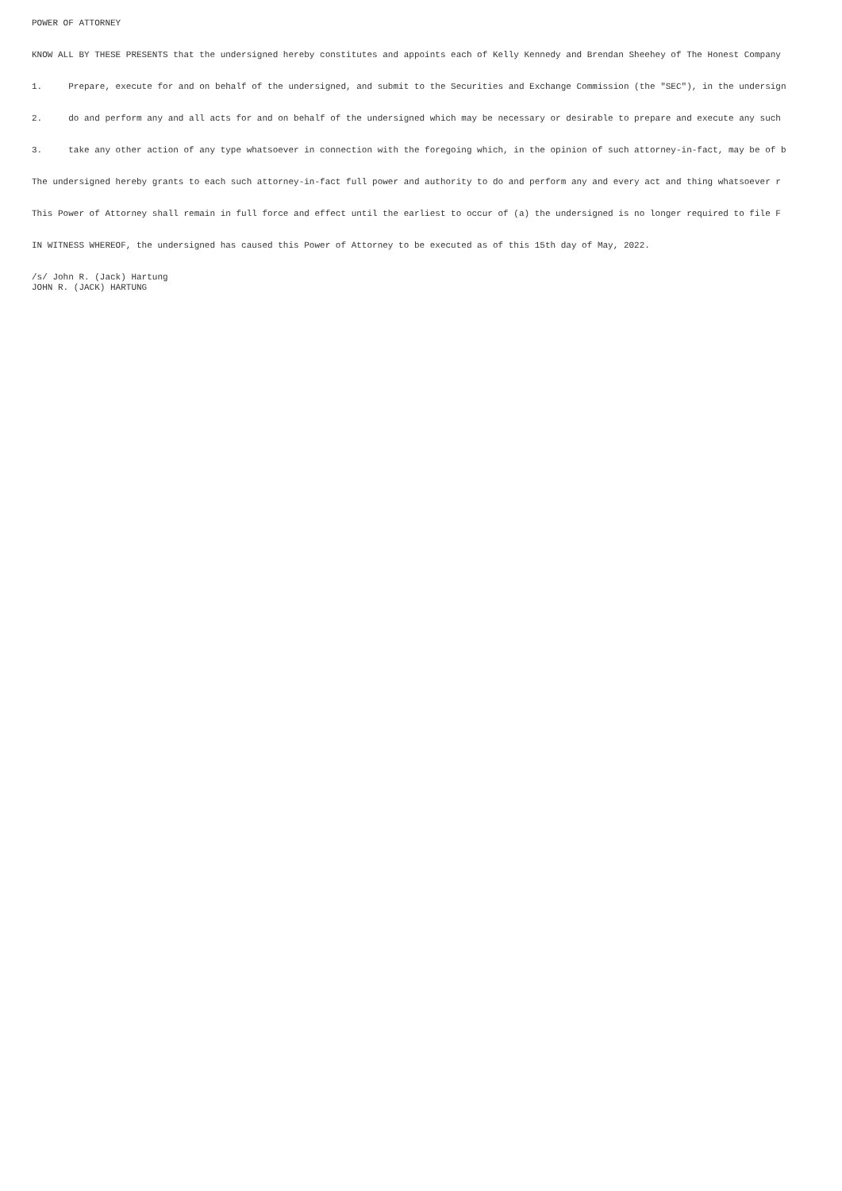POWER OF ATTORNEY
KNOW ALL BY THESE PRESENTS that the undersigned hereby constitutes and appoints each of Kelly Kennedy and Brendan Sheehey of The Honest Company
1. Prepare, execute for and on behalf of the undersigned, and submit to the Securities and Exchange Commission (the "SEC"), in the undersign
2. do and perform any and all acts for and on behalf of the undersigned which may be necessary or desirable to prepare and execute any such
3. take any other action of any type whatsoever in connection with the foregoing which, in the opinion of such attorney-in-fact, may be of b
The undersigned hereby grants to each such attorney-in-fact full power and authority to do and perform any and every act and thing whatsoever r
This Power of Attorney shall remain in full force and effect until the earliest to occur of (a) the undersigned is no longer required to file F
IN WITNESS WHEREOF, the undersigned has caused this Power of Attorney to be executed as of this 15th day of May, 2022.
/s/ John R. (Jack) Hartung JOHN R. (JACK) HARTUNG